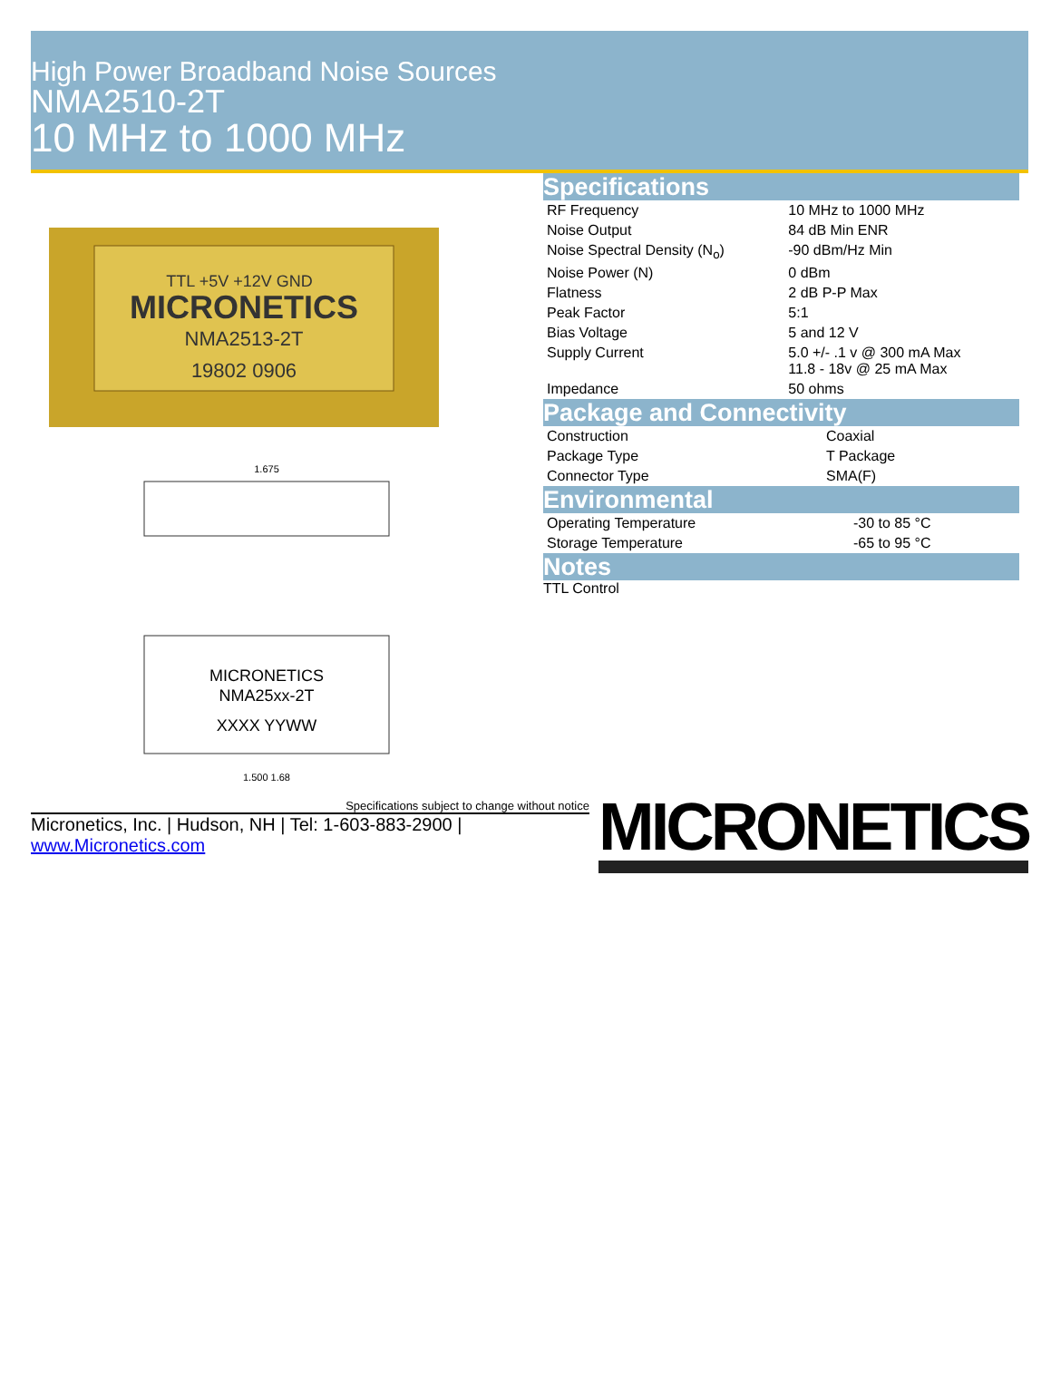High Power Broadband Noise Sources
NMA2510-2T
10 MHz to 1000 MHz
TTL +5V +12V GND
MICRONETICS
NMA2513-2T
19802 0906
MICRONETICS
NMA25xx-2T
XXXX YYWW
1.675
1.500 1.68
Specifications
| RF Frequency | 10 MHz to 1000 MHz |
| Noise Output | 84 dB Min ENR |
| Noise Spectral Density (N<sub>o</sub>) | -90 dBm/Hz Min |
| Noise Power (N) | 0 dBm |
| Flatness | 2 dB P-P Max |
| Peak Factor | 5:1 |
| Bias Voltage | 5 and 12 V |
| Supply Current | 5.0 +/- .1 v @ 300 mA Max 11.8 - 18v @ 25 mA Max |
| Impedance | 50 ohms |
Package and Connectivity
| Construction | Coaxial |
| Package Type | T Package |
| Connector Type | SMA(F) |
Environmental
| Operating Temperature | -30 to 85 °C |
| Storage Temperature | -65 to 95 °C |
Notes
TTL Control
Specifications subject to change without notice
Micronetics, Inc. | Hudson, NH | Tel: 1-603-883-2900 | www.Micronetics.com
MICRONETICS